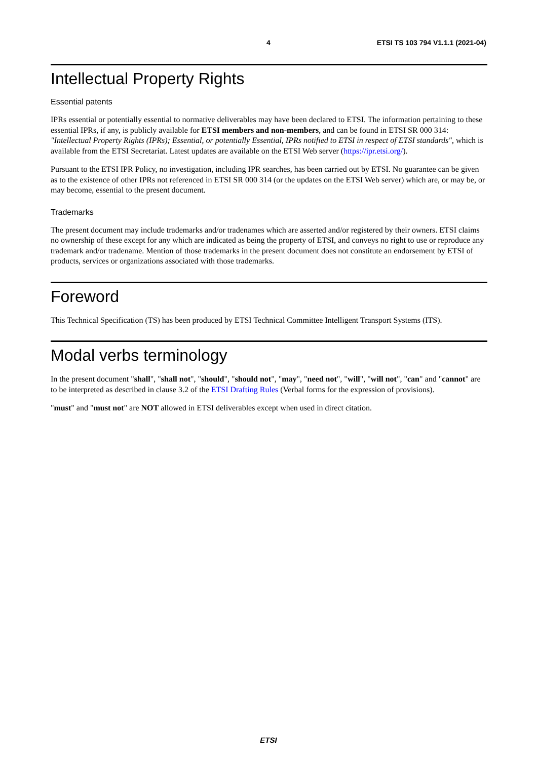4 ETSI TS 103 794 V1.1.1 (2021-04)
Intellectual Property Rights
Essential patents
IPRs essential or potentially essential to normative deliverables may have been declared to ETSI. The information pertaining to these essential IPRs, if any, is publicly available for ETSI members and non-members, and can be found in ETSI SR 000 314: "Intellectual Property Rights (IPRs); Essential, or potentially Essential, IPRs notified to ETSI in respect of ETSI standards", which is available from the ETSI Secretariat. Latest updates are available on the ETSI Web server (https://ipr.etsi.org/).
Pursuant to the ETSI IPR Policy, no investigation, including IPR searches, has been carried out by ETSI. No guarantee can be given as to the existence of other IPRs not referenced in ETSI SR 000 314 (or the updates on the ETSI Web server) which are, or may be, or may become, essential to the present document.
Trademarks
The present document may include trademarks and/or tradenames which are asserted and/or registered by their owners. ETSI claims no ownership of these except for any which are indicated as being the property of ETSI, and conveys no right to use or reproduce any trademark and/or tradename. Mention of those trademarks in the present document does not constitute an endorsement by ETSI of products, services or organizations associated with those trademarks.
Foreword
This Technical Specification (TS) has been produced by ETSI Technical Committee Intelligent Transport Systems (ITS).
Modal verbs terminology
In the present document "shall", "shall not", "should", "should not", "may", "need not", "will", "will not", "can" and "cannot" are to be interpreted as described in clause 3.2 of the ETSI Drafting Rules (Verbal forms for the expression of provisions).
"must" and "must not" are NOT allowed in ETSI deliverables except when used in direct citation.
ETSI